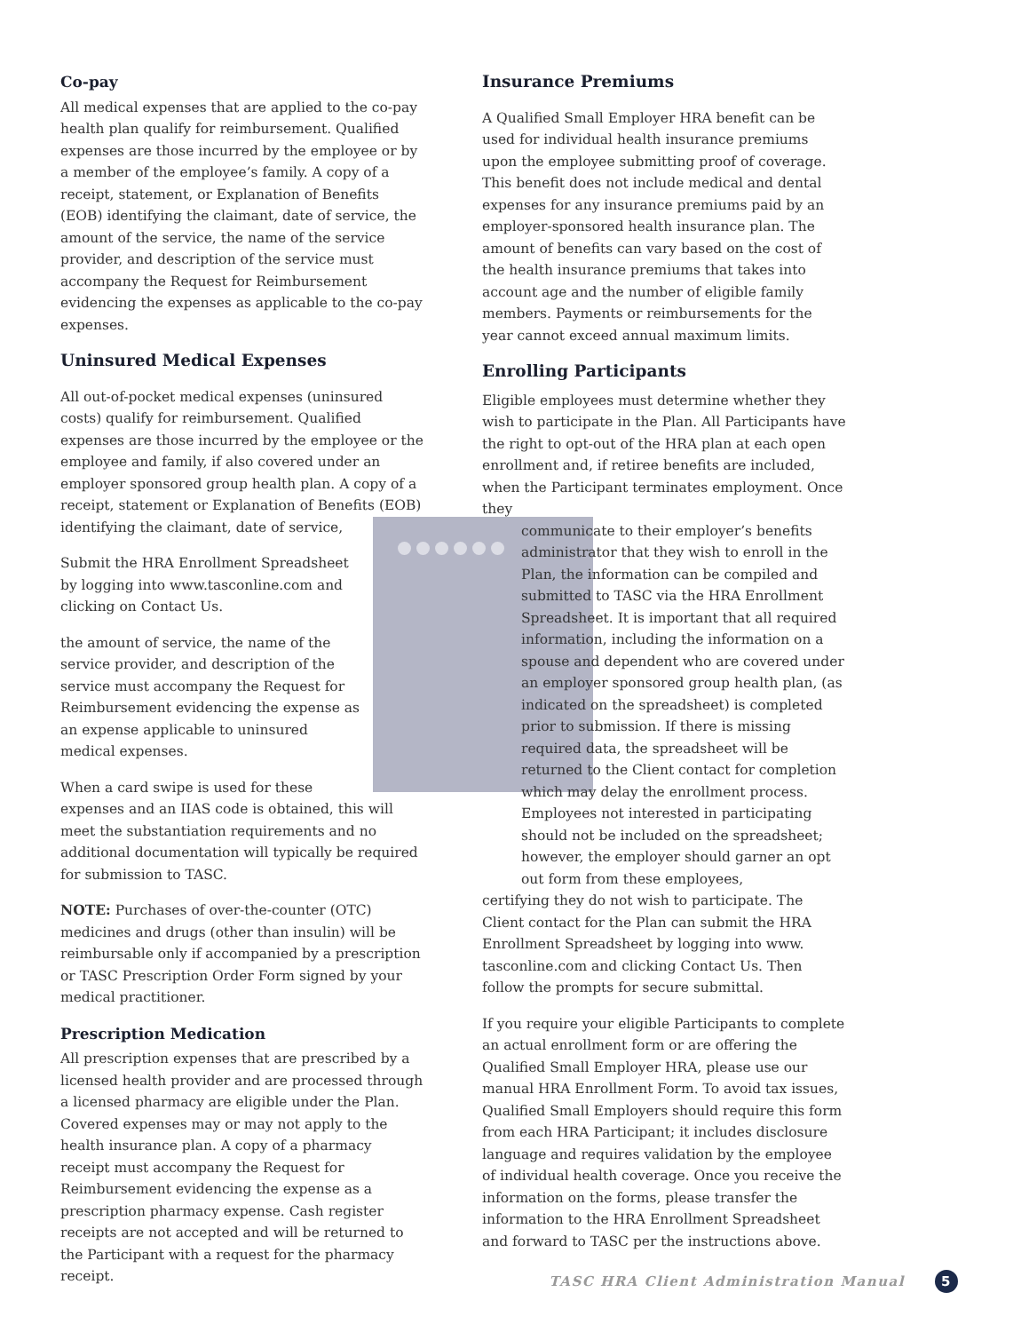Co-pay
All medical expenses that are applied to the co-pay health plan qualify for reimbursement. Qualified expenses are those incurred by the employee or by a member of the employee’s family. A copy of a receipt, statement, or Explanation of Benefits (EOB) identifying the claimant, date of service, the amount of the service, the name of the service provider, and description of the service must accompany the Request for Reimbursement evidencing the expenses as applicable to the co-pay expenses.
Uninsured Medical Expenses
All out-of-pocket medical expenses (uninsured costs) qualify for reimbursement. Qualified expenses are those incurred by the employee or the employee and family, if also covered under an employer sponsored group health plan. A copy of a receipt, statement or Explanation of Benefits (EOB) identifying the claimant, date of service,
Submit the HRA Enrollment Spreadsheet by logging into www.tasconline.com and clicking on Contact Us.
the amount of service, the name of the service provider, and description of the service must accompany the Request for Reimbursement evidencing the expense as an expense applicable to uninsured medical expenses.
When a card swipe is used for these expenses and an IIAS code is obtained, this will meet the substantiation requirements and no additional documentation will typically be required for submission to TASC.
NOTE: Purchases of over-the-counter (OTC) medicines and drugs (other than insulin) will be reimbursable only if accompanied by a prescription or TASC Prescription Order Form signed by your medical practitioner.
Prescription Medication
All prescription expenses that are prescribed by a licensed health provider and are processed through a licensed pharmacy are eligible under the Plan. Covered expenses may or may not apply to the health insurance plan. A copy of a pharmacy receipt must accompany the Request for Reimbursement evidencing the expense as a prescription pharmacy expense. Cash register receipts are not accepted and will be returned to the Participant with a request for the pharmacy receipt.
Insurance Premiums
A Qualified Small Employer HRA benefit can be used for individual health insurance premiums upon the employee submitting proof of coverage. This benefit does not include medical and dental expenses for any insurance premiums paid by an employer-sponsored health insurance plan. The amount of benefits can vary based on the cost of the health insurance premiums that takes into account age and the number of eligible family members. Payments or reimbursements for the year cannot exceed annual maximum limits.
Enrolling Participants
Eligible employees must determine whether they wish to participate in the Plan. All Participants have the right to opt-out of the HRA plan at each open enrollment and, if retiree benefits are included, when the Participant terminates employment. Once they
communicate to their employer’s benefits administrator that they wish to enroll in the Plan, the information can be compiled and submitted to TASC via the HRA Enrollment Spreadsheet. It is important that all required information, including the information on a spouse and dependent who are covered under an employer sponsored group health plan, (as indicated on the spreadsheet) is completed prior to submission. If there is missing required data, the spreadsheet will be returned to the Client contact for completion which may delay the enrollment process. Employees not interested in participating should not be included on the spreadsheet; however, the employer should garner an opt out form from these employees,
certifying they do not wish to participate. The Client contact for the Plan can submit the HRA Enrollment Spreadsheet by logging into www. tasconline.com and clicking Contact Us. Then follow the prompts for secure submittal.
If you require your eligible Participants to complete an actual enrollment form or are offering the Qualified Small Employer HRA, please use our manual HRA Enrollment Form. To avoid tax issues, Qualified Small Employers should require this form from each HRA Participant; it includes disclosure language and requires validation by the employee of individual health coverage. Once you receive the information on the forms, please transfer the information to the HRA Enrollment Spreadsheet and forward to TASC per the instructions above.
TASC HRA Client Administration Manual 5